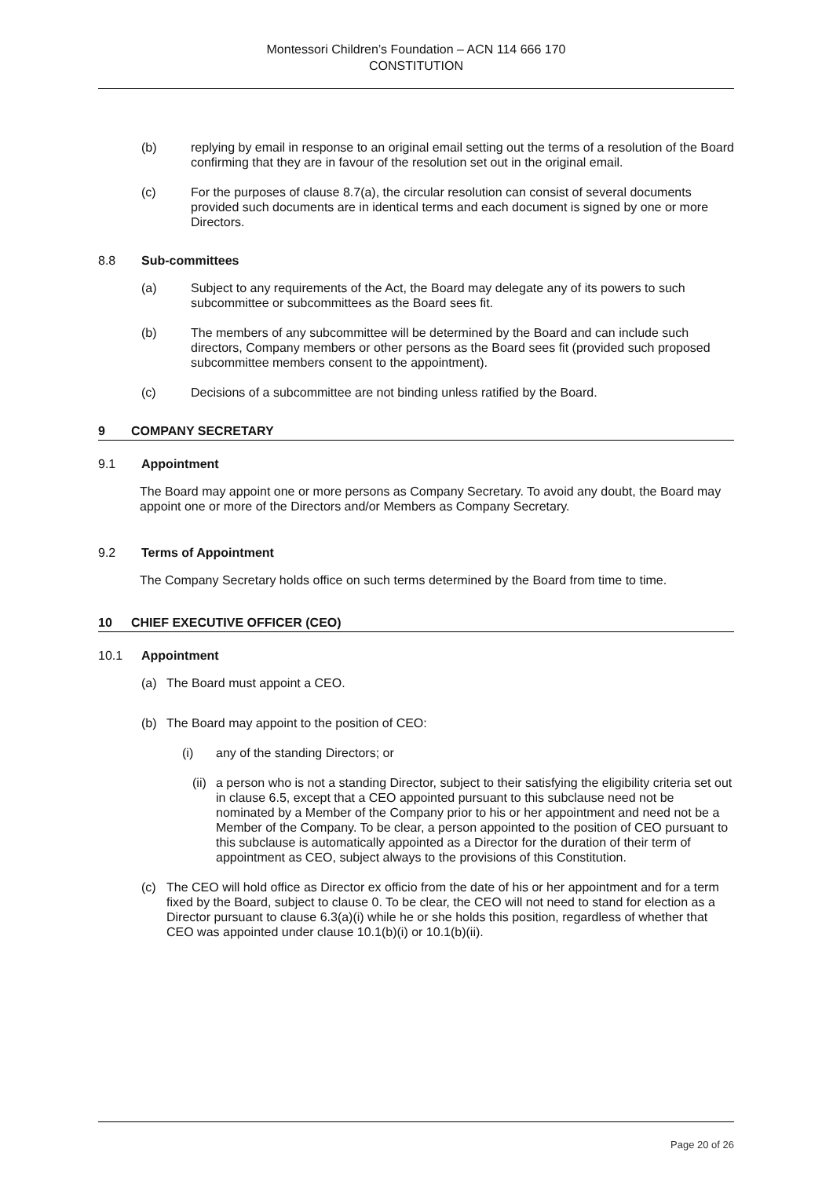Montessori Children’s Foundation – ACN 114 666 170
CONSTITUTION
(b) replying by email in response to an original email setting out the terms of a resolution of the Board confirming that they are in favour of the resolution set out in the original email.
(c) For the purposes of clause 8.7(a), the circular resolution can consist of several documents provided such documents are in identical terms and each document is signed by one or more Directors.
8.8 Sub-committees
(a) Subject to any requirements of the Act, the Board may delegate any of its powers to such subcommittee or subcommittees as the Board sees fit.
(b) The members of any subcommittee will be determined by the Board and can include such directors, Company members or other persons as the Board sees fit (provided such proposed subcommittee members consent to the appointment).
(c) Decisions of a subcommittee are not binding unless ratified by the Board.
9 COMPANY SECRETARY
9.1 Appointment
The Board may appoint one or more persons as Company Secretary. To avoid any doubt, the Board may appoint one or more of the Directors and/or Members as Company Secretary.
9.2 Terms of Appointment
The Company Secretary holds office on such terms determined by the Board from time to time.
10 CHIEF EXECUTIVE OFFICER (CEO)
10.1 Appointment
(a) The Board must appoint a CEO.
(b) The Board may appoint to the position of CEO:
(i) any of the standing Directors; or
(ii)
a person who is not a standing Director, subject to their satisfying the eligibility criteria set out in clause 6.5, except that a CEO appointed pursuant to this subclause need not be nominated by a Member of the Company prior to his or her appointment and need not be a Member of the Company. To be clear, a person appointed to the position of CEO pursuant to this subclause is automatically appointed as a Director for the duration of their term of appointment as CEO, subject always to the provisions of this Constitution.
(c) The CEO will hold office as Director ex officio from the date of his or her appointment and for a term fixed by the Board, subject to clause 0. To be clear, the CEO will not need to stand for election as a Director pursuant to clause 6.3(a)(i) while he or she holds this position, regardless of whether that CEO was appointed under clause 10.1(b)(i) or 10.1(b)(ii).
Page 20 of 26